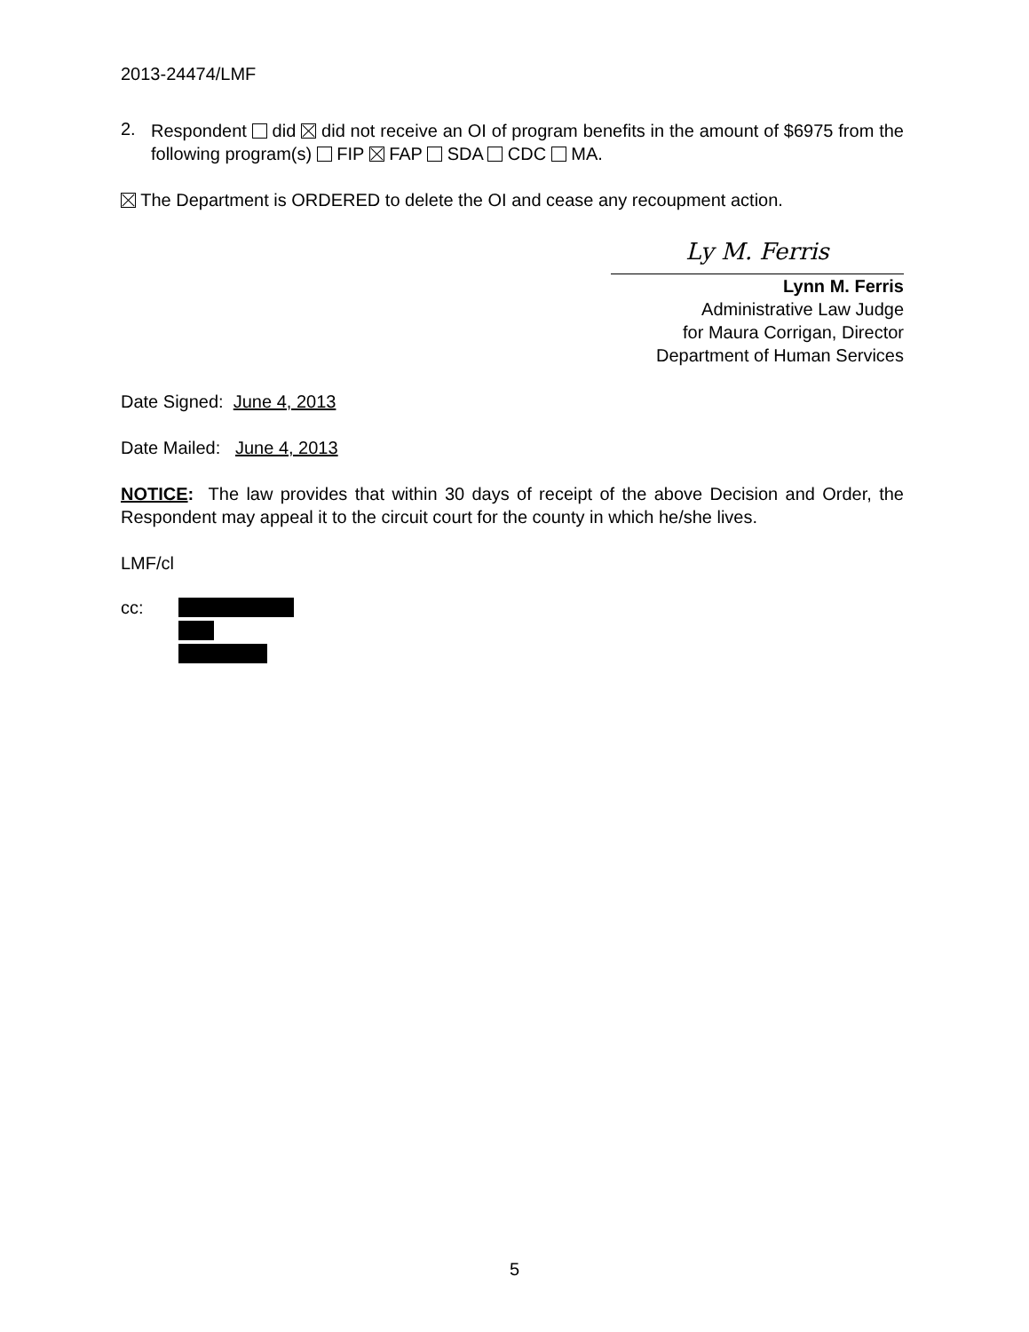2013-24474/LMF
2.
Respondent did did not receive an OI of program benefits in the amount of $6975 from the following program(s) FIP FAP SDA CDC MA.
The Department is ORDERED to delete the OI and cease any recoupment action.
Ly M. Ferris
Lynn M. Ferris
Administrative Law Judge
for Maura Corrigan, Director
Department of Human Services
Date Signed: June 4, 2013
Date Mailed: June 4, 2013
NOTICE: The law provides that within 30 days of receipt of the above Decision and Order, the Respondent may appeal it to the circuit court for the county in which he/she lives.
LMF/cl
cc:
5